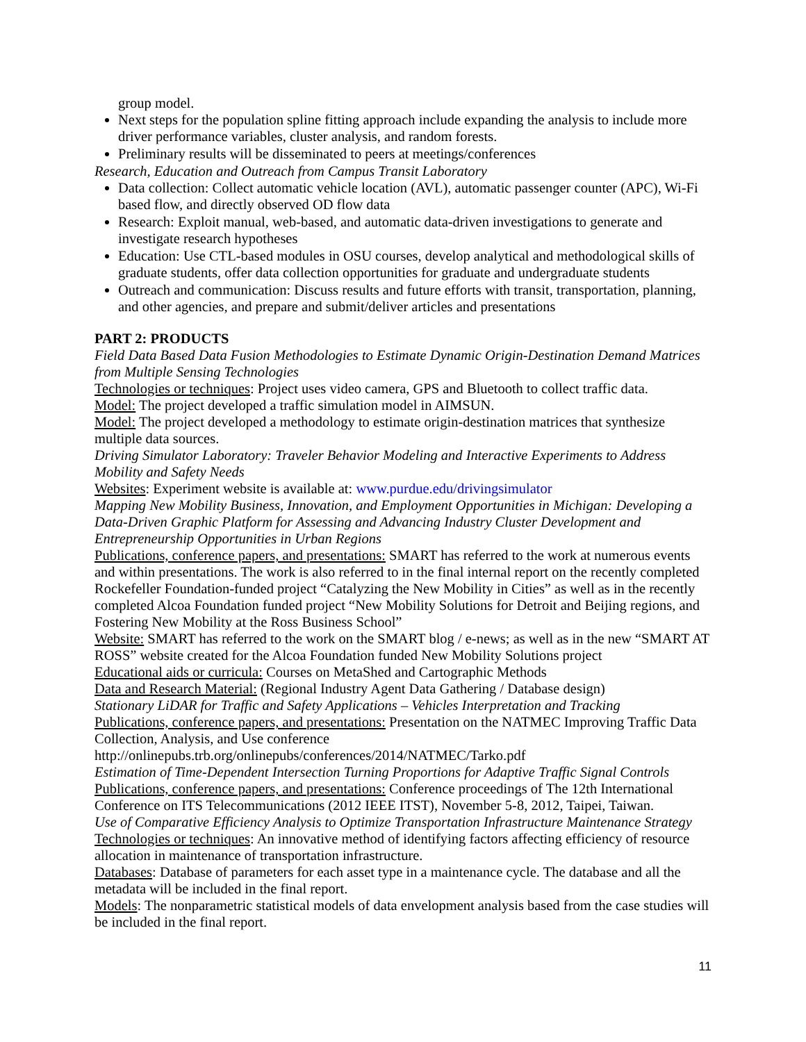group model.
Next steps for the population spline fitting approach include expanding the analysis to include more driver performance variables, cluster analysis, and random forests.
Preliminary results will be disseminated to peers at meetings/conferences
Research, Education and Outreach from Campus Transit Laboratory
Data collection: Collect automatic vehicle location (AVL), automatic passenger counter (APC), Wi-Fi based flow, and directly observed OD flow data
Research: Exploit manual, web-based, and automatic data-driven investigations to generate and investigate research hypotheses
Education: Use CTL-based modules in OSU courses, develop analytical and methodological skills of graduate students, offer data collection opportunities for graduate and undergraduate students
Outreach and communication: Discuss results and future efforts with transit, transportation, planning, and other agencies, and prepare and submit/deliver articles and presentations
PART 2: PRODUCTS
Field Data Based Data Fusion Methodologies to Estimate Dynamic Origin-Destination Demand Matrices from Multiple Sensing Technologies
Technologies or techniques: Project uses video camera, GPS and Bluetooth to collect traffic data.
Model: The project developed a traffic simulation model in AIMSUN.
Model: The project developed a methodology to estimate origin-destination matrices that synthesize multiple data sources.
Driving Simulator Laboratory: Traveler Behavior Modeling and Interactive Experiments to Address Mobility and Safety Needs
Websites: Experiment website is available at: www.purdue.edu/drivingsimulator
Mapping New Mobility Business, Innovation, and Employment Opportunities in Michigan: Developing a Data-Driven Graphic Platform for Assessing and Advancing Industry Cluster Development and Entrepreneurship Opportunities in Urban Regions
Publications, conference papers, and presentations: SMART has referred to the work at numerous events and within presentations. The work is also referred to in the final internal report on the recently completed Rockefeller Foundation-funded project “Catalyzing the New Mobility in Cities” as well as in the recently completed Alcoa Foundation funded project “New Mobility Solutions for Detroit and Beijing regions, and Fostering New Mobility at the Ross Business School”
Website: SMART has referred to the work on the SMART blog / e-news; as well as in the new “SMART AT ROSS” website created for the Alcoa Foundation funded New Mobility Solutions project
Educational aids or curricula: Courses on MetaShed and Cartographic Methods
Data and Research Material: (Regional Industry Agent Data Gathering / Database design)
Stationary LiDAR for Traffic and Safety Applications – Vehicles Interpretation and Tracking
Publications, conference papers, and presentations: Presentation on the NATMEC Improving Traffic Data Collection, Analysis, and Use conference
http://onlinepubs.trb.org/onlinepubs/conferences/2014/NATMEC/Tarko.pdf
Estimation of Time-Dependent Intersection Turning Proportions for Adaptive Traffic Signal Controls
Publications, conference papers, and presentations: Conference proceedings of The 12th International Conference on ITS Telecommunications (2012 IEEE ITST), November 5-8, 2012, Taipei, Taiwan.
Use of Comparative Efficiency Analysis to Optimize Transportation Infrastructure Maintenance Strategy
Technologies or techniques: An innovative method of identifying factors affecting efficiency of resource allocation in maintenance of transportation infrastructure.
Databases: Database of parameters for each asset type in a maintenance cycle. The database and all the metadata will be included in the final report.
Models: The nonparametric statistical models of data envelopment analysis based from the case studies will be included in the final report.
11